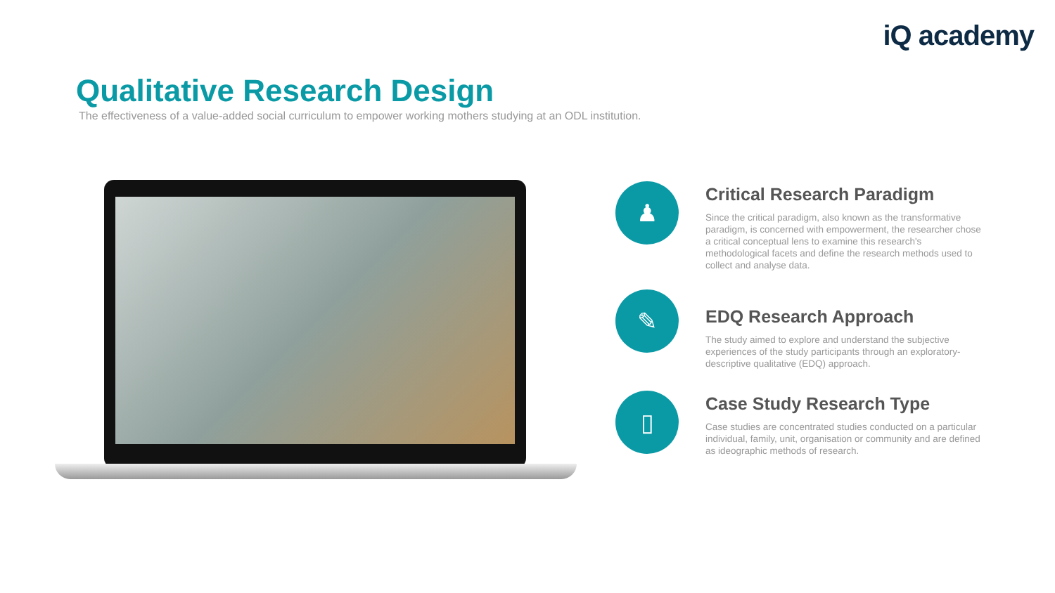iQ academy
Qualitative Research Design
The effectiveness of a value-added social curriculum to empower working mothers studying at an ODL institution.
♟
Critical Research Paradigm
Since the critical paradigm, also known as the transformative paradigm, is concerned with empowerment, the researcher chose a critical conceptual lens to examine this research's methodological facets and define the research methods used to collect and analyse data.
✎
EDQ Research Approach
The study aimed to explore and understand the subjective experiences of the study participants through an exploratory-descriptive qualitative (EDQ) approach.
▯
Case Study Research Type
Case studies are concentrated studies conducted on a particular individual, family, unit, organisation or community and are defined as ideographic methods of research.